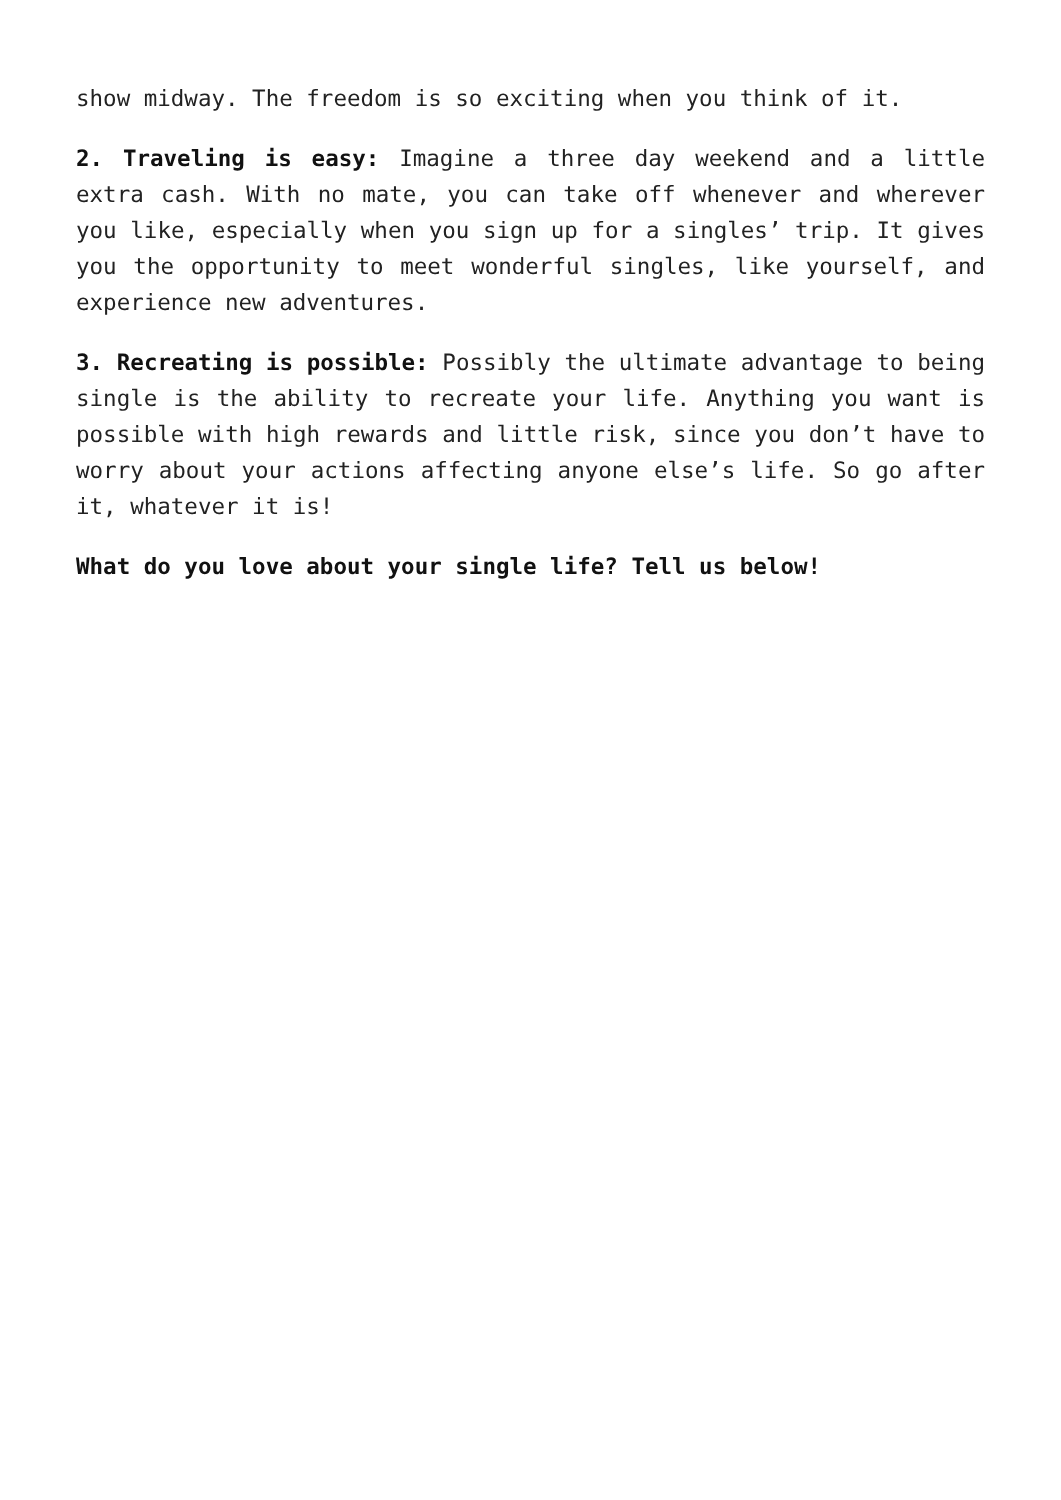show midway. The freedom is so exciting when you think of it.
2. Traveling is easy: Imagine a three day weekend and a little extra cash. With no mate, you can take off whenever and wherever you like, especially when you sign up for a singles’ trip. It gives you the opportunity to meet wonderful singles, like yourself, and experience new adventures.
3. Recreating is possible: Possibly the ultimate advantage to being single is the ability to recreate your life. Anything you want is possible with high rewards and little risk, since you don’t have to worry about your actions affecting anyone else’s life. So go after it, whatever it is!
What do you love about your single life? Tell us below!